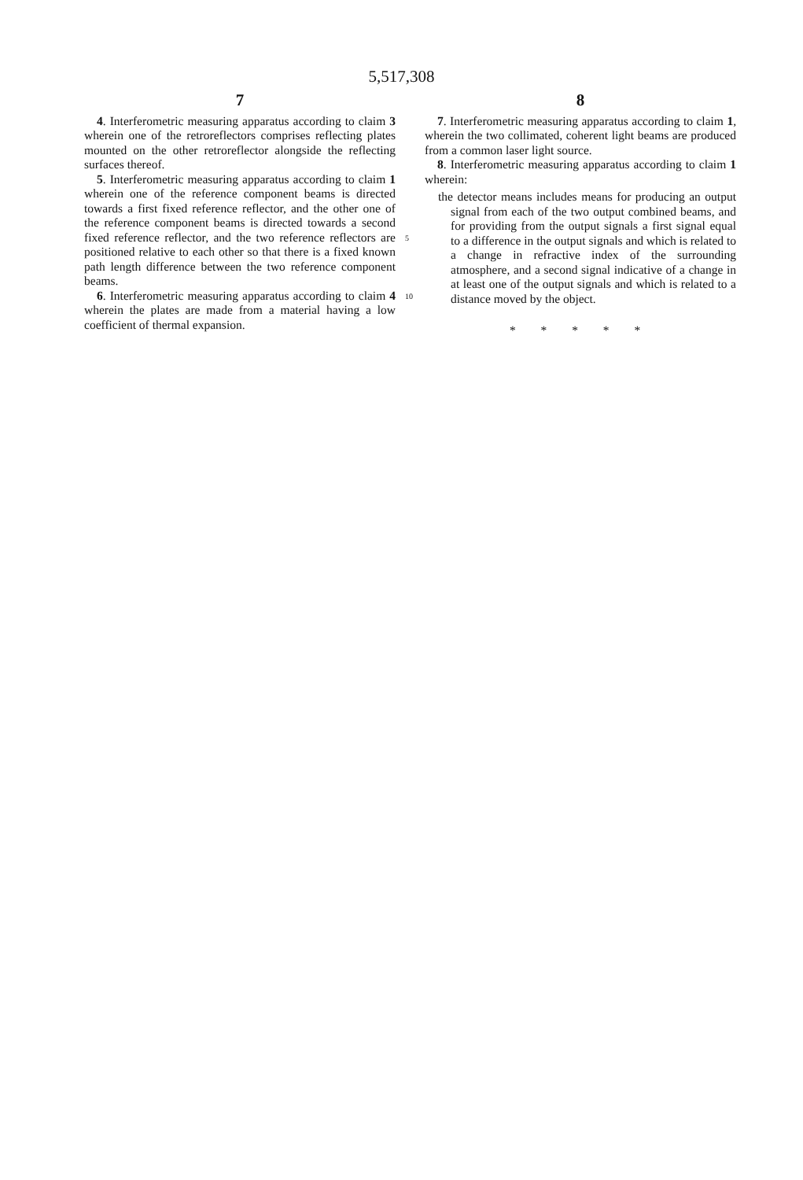5,517,308
7
4. Interferometric measuring apparatus according to claim 3 wherein one of the retroreflectors comprises reflecting plates mounted on the other retroreflector alongside the reflecting surfaces thereof.
5. Interferometric measuring apparatus according to claim 1 wherein one of the reference component beams is directed towards a first fixed reference reflector, and the other one of the reference component beams is directed towards a second fixed reference reflector, and the two reference reflectors are positioned relative to each other so that there is a fixed known path length difference between the two reference component beams.
6. Interferometric measuring apparatus according to claim 4 wherein the plates are made from a material having a low coefficient of thermal expansion.
5
10
8
7. Interferometric measuring apparatus according to claim 1, wherein the two collimated, coherent light beams are produced from a common laser light source.
8. Interferometric measuring apparatus according to claim 1 wherein:
the detector means includes means for producing an output signal from each of the two output combined beams, and for providing from the output signals a first signal equal to a difference in the output signals and which is related to a change in refractive index of the surrounding atmosphere, and a second signal indicative of a change in at least one of the output signals and which is related to a distance moved by the object.
* * * * *